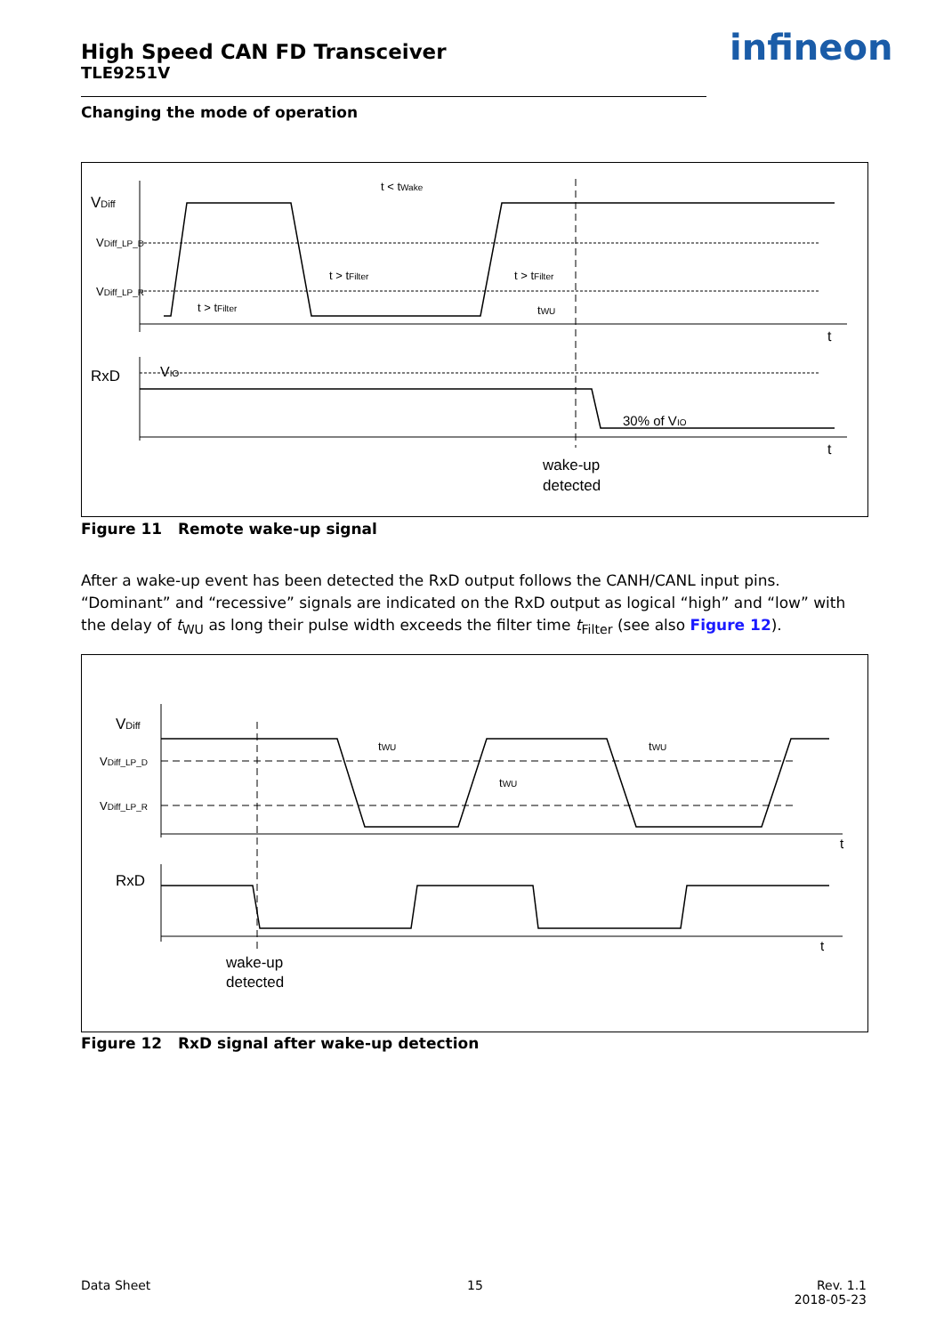High Speed CAN FD Transceiver
TLE9251V
infineon
Changing the mode of operation
VDiff
VDiff_LP_D
VDiff_LP_R
RxD
VIO
t < tWake
t > tFilter
t > tFilter
t > tFilter
tWU
30% of VIO
t
t
wake-up
detected
Figure 11 Remote wake-up signal
After a wake-up event has been detected the RxD output follows the CANH/CANL input pins. “Dominant” and “recessive” signals are indicated on the RxD output as logical “high” and “low” with the delay of t<sub>WU</sub> as long their pulse width exceeds the filter time t<sub>Filter</sub> (see also Figure 12).
VDiff
VDiff_LP_D
VDiff_LP_R
RxD
tWU
tWU
tWU
t
t
wake-up
detected
Figure 12 RxD signal after wake-up detection
Data Sheet 15
Rev. 1.1
2018-05-23